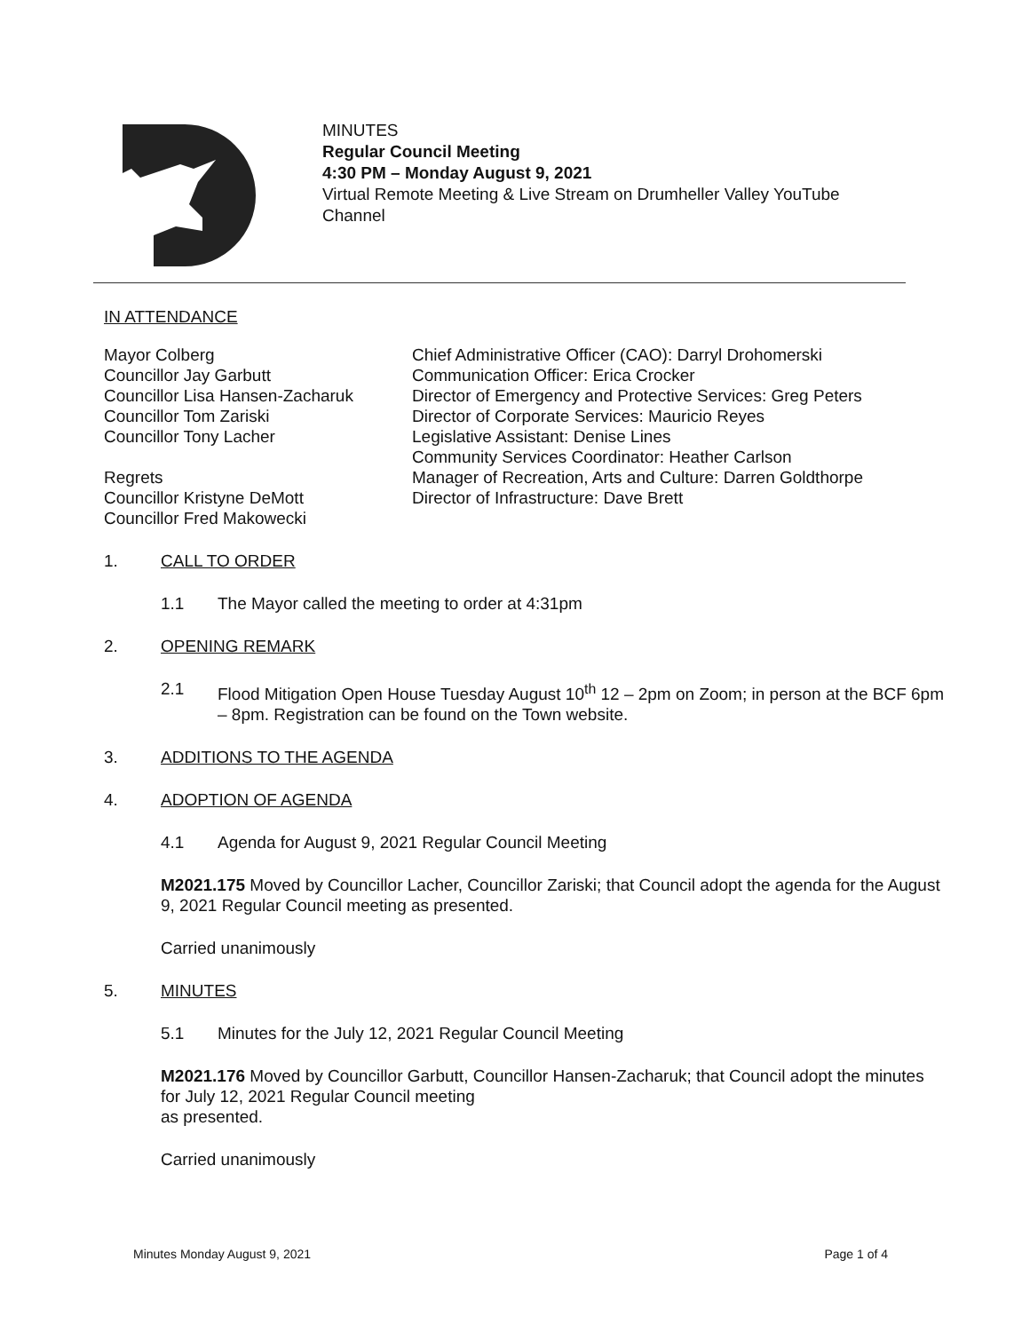MINUTES
Regular Council Meeting
4:30 PM – Monday August 9, 2021
Virtual Remote Meeting & Live Stream on Drumheller Valley YouTube Channel
IN ATTENDANCE
Mayor Colberg
Councillor Jay Garbutt
Councillor Lisa Hansen-Zacharuk
Councillor Tom Zariski
Councillor Tony Lacher
Regrets
Councillor Kristyne DeMott
Councillor Fred Makowecki
Chief Administrative Officer (CAO): Darryl Drohomerski
Communication Officer: Erica Crocker
Director of Emergency and Protective Services: Greg Peters
Director of Corporate Services: Mauricio Reyes
Legislative Assistant: Denise Lines
Community Services Coordinator: Heather Carlson
Manager of Recreation, Arts and Culture: Darren Goldthorpe
Director of Infrastructure: Dave Brett
1. CALL TO ORDER
1.1 The Mayor called the meeting to order at 4:31pm
2. OPENING REMARK
2.1 Flood Mitigation Open House Tuesday August 10<sup>th</sup> 12 – 2pm on Zoom; in person at the BCF 6pm – 8pm. Registration can be found on the Town website.
3. ADDITIONS TO THE AGENDA
4. ADOPTION OF AGENDA
4.1 Agenda for August 9, 2021 Regular Council Meeting
M2021.175 Moved by Councillor Lacher, Councillor Zariski; that Council adopt the agenda for the August 9, 2021 Regular Council meeting as presented.
Carried unanimously
5. MINUTES
5.1 Minutes for the July 12, 2021 Regular Council Meeting
M2021.176 Moved by Councillor Garbutt, Councillor Hansen-Zacharuk; that Council adopt the minutes for July 12, 2021 Regular Council meeting
as presented.
Carried unanimously
Minutes Monday August 9, 2021 Page 1 of 4